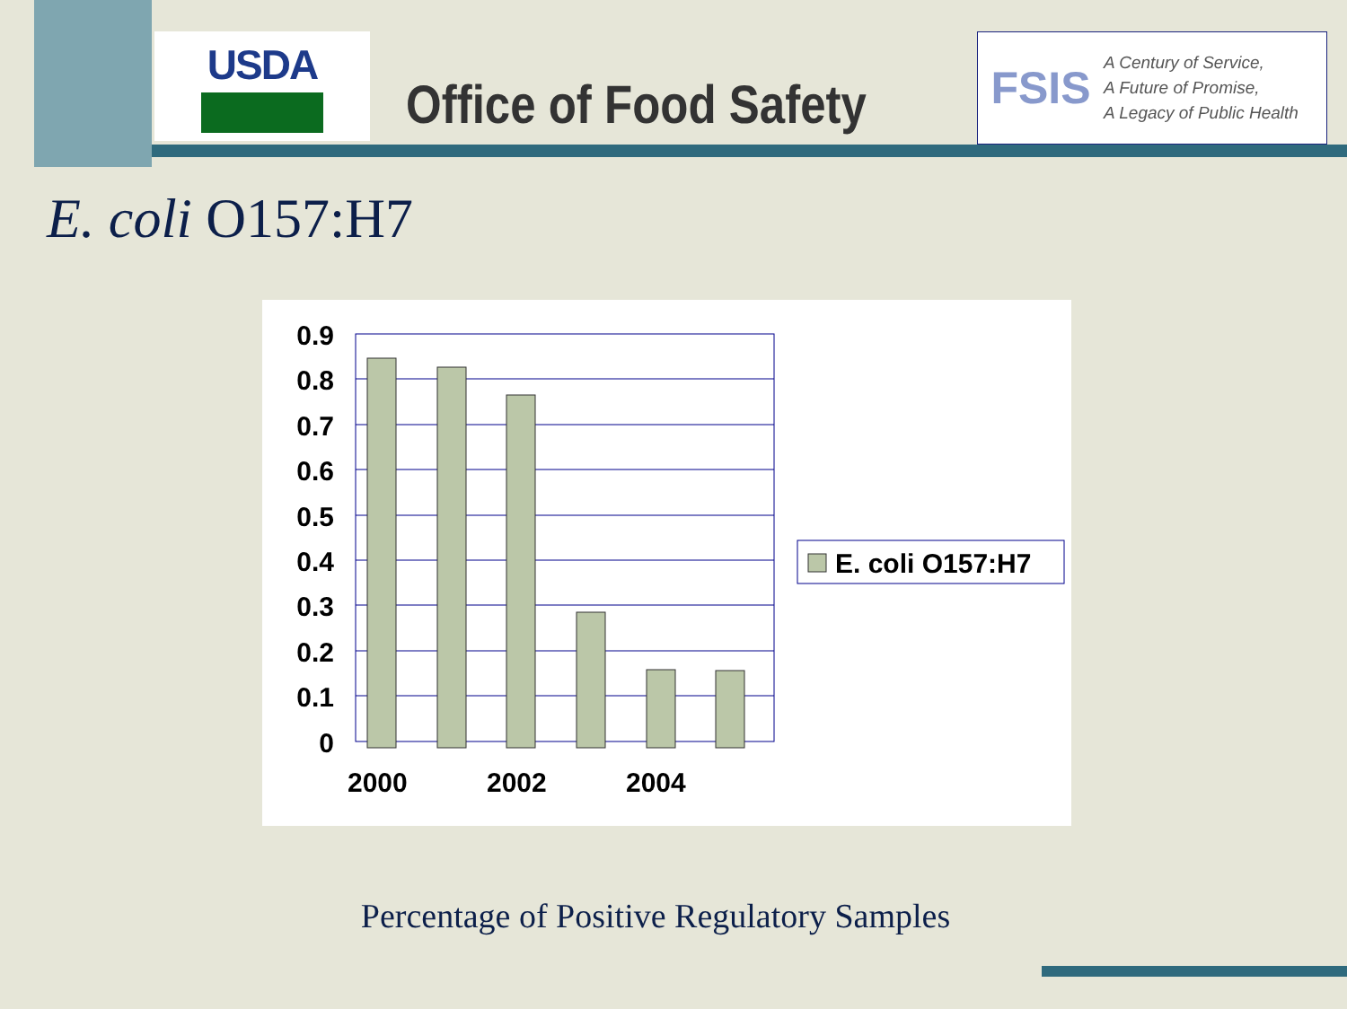USDA
Office of Food Safety
FSIS
A Century of Service,
A Future of Promise,
A Legacy of Public Health
E. coli O157:H7
0.9
0.8
0.7
0.6
0.5
0.4
0.3
0.2
0.1
0
2000
2002
2004
E. coli O157:H7
Percentage of Positive Regulatory Samples